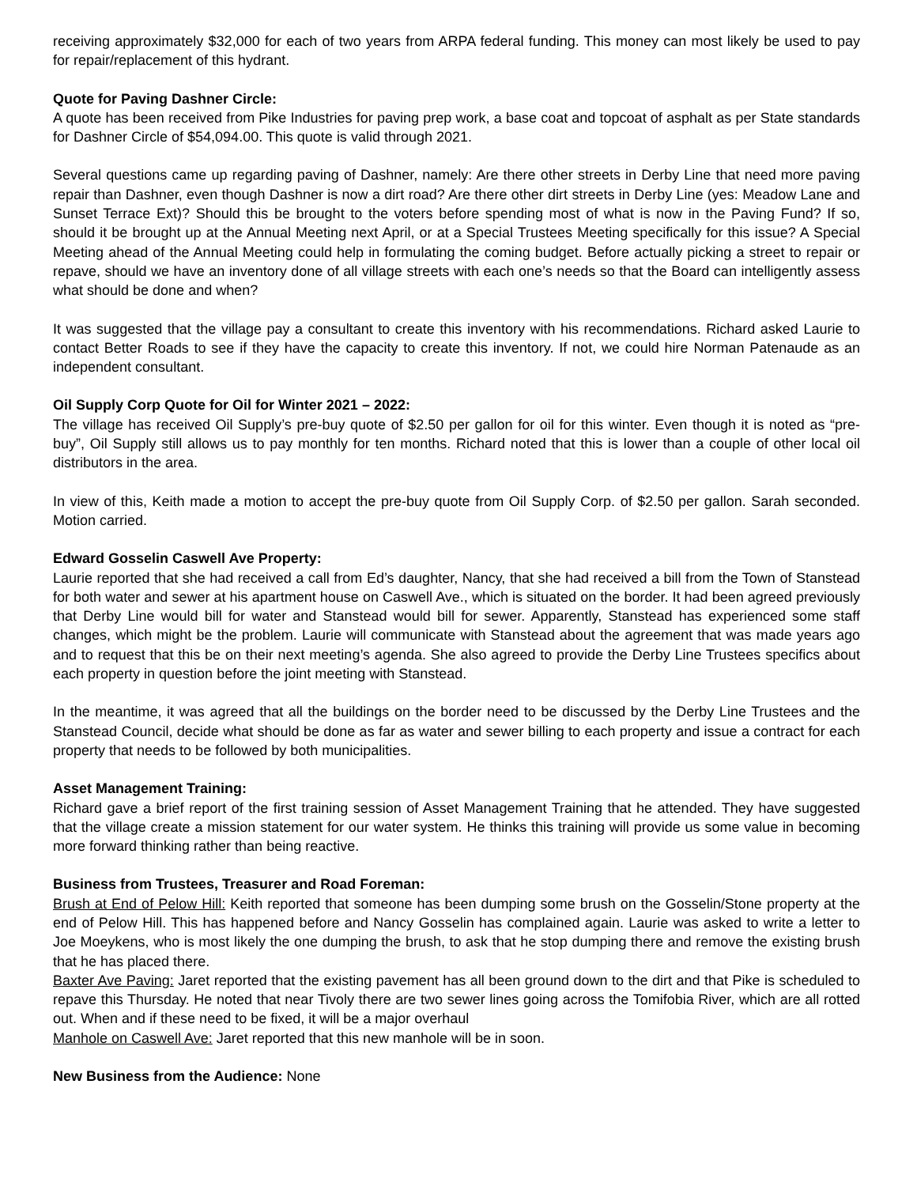receiving approximately $32,000 for each of two years from ARPA federal funding. This money can most likely be used to pay for repair/replacement of this hydrant.
Quote for Paving Dashner Circle:
A quote has been received from Pike Industries for paving prep work, a base coat and topcoat of asphalt as per State standards for Dashner Circle of $54,094.00. This quote is valid through 2021.
Several questions came up regarding paving of Dashner, namely: Are there other streets in Derby Line that need more paving repair than Dashner, even though Dashner is now a dirt road? Are there other dirt streets in Derby Line (yes: Meadow Lane and Sunset Terrace Ext)? Should this be brought to the voters before spending most of what is now in the Paving Fund? If so, should it be brought up at the Annual Meeting next April, or at a Special Trustees Meeting specifically for this issue? A Special Meeting ahead of the Annual Meeting could help in formulating the coming budget. Before actually picking a street to repair or repave, should we have an inventory done of all village streets with each one’s needs so that the Board can intelligently assess what should be done and when?
It was suggested that the village pay a consultant to create this inventory with his recommendations. Richard asked Laurie to contact Better Roads to see if they have the capacity to create this inventory. If not, we could hire Norman Patenaude as an independent consultant.
Oil Supply Corp Quote for Oil for Winter 2021 – 2022:
The village has received Oil Supply’s pre-buy quote of $2.50 per gallon for oil for this winter. Even though it is noted as “pre-buy”, Oil Supply still allows us to pay monthly for ten months. Richard noted that this is lower than a couple of other local oil distributors in the area.
In view of this, Keith made a motion to accept the pre-buy quote from Oil Supply Corp. of $2.50 per gallon. Sarah seconded. Motion carried.
Edward Gosselin Caswell Ave Property:
Laurie reported that she had received a call from Ed’s daughter, Nancy, that she had received a bill from the Town of Stanstead for both water and sewer at his apartment house on Caswell Ave., which is situated on the border. It had been agreed previously that Derby Line would bill for water and Stanstead would bill for sewer. Apparently, Stanstead has experienced some staff changes, which might be the problem. Laurie will communicate with Stanstead about the agreement that was made years ago and to request that this be on their next meeting’s agenda. She also agreed to provide the Derby Line Trustees specifics about each property in question before the joint meeting with Stanstead.
In the meantime, it was agreed that all the buildings on the border need to be discussed by the Derby Line Trustees and the Stanstead Council, decide what should be done as far as water and sewer billing to each property and issue a contract for each property that needs to be followed by both municipalities.
Asset Management Training:
Richard gave a brief report of the first training session of Asset Management Training that he attended. They have suggested that the village create a mission statement for our water system. He thinks this training will provide us some value in becoming more forward thinking rather than being reactive.
Business from Trustees, Treasurer and Road Foreman:
Brush at End of Pelow Hill: Keith reported that someone has been dumping some brush on the Gosselin/Stone property at the end of Pelow Hill. This has happened before and Nancy Gosselin has complained again. Laurie was asked to write a letter to Joe Moeykens, who is most likely the one dumping the brush, to ask that he stop dumping there and remove the existing brush that he has placed there.
Baxter Ave Paving: Jaret reported that the existing pavement has all been ground down to the dirt and that Pike is scheduled to repave this Thursday. He noted that near Tivoly there are two sewer lines going across the Tomifobia River, which are all rotted out. When and if these need to be fixed, it will be a major overhaul
Manhole on Caswell Ave: Jaret reported that this new manhole will be in soon.
New Business from the Audience: None